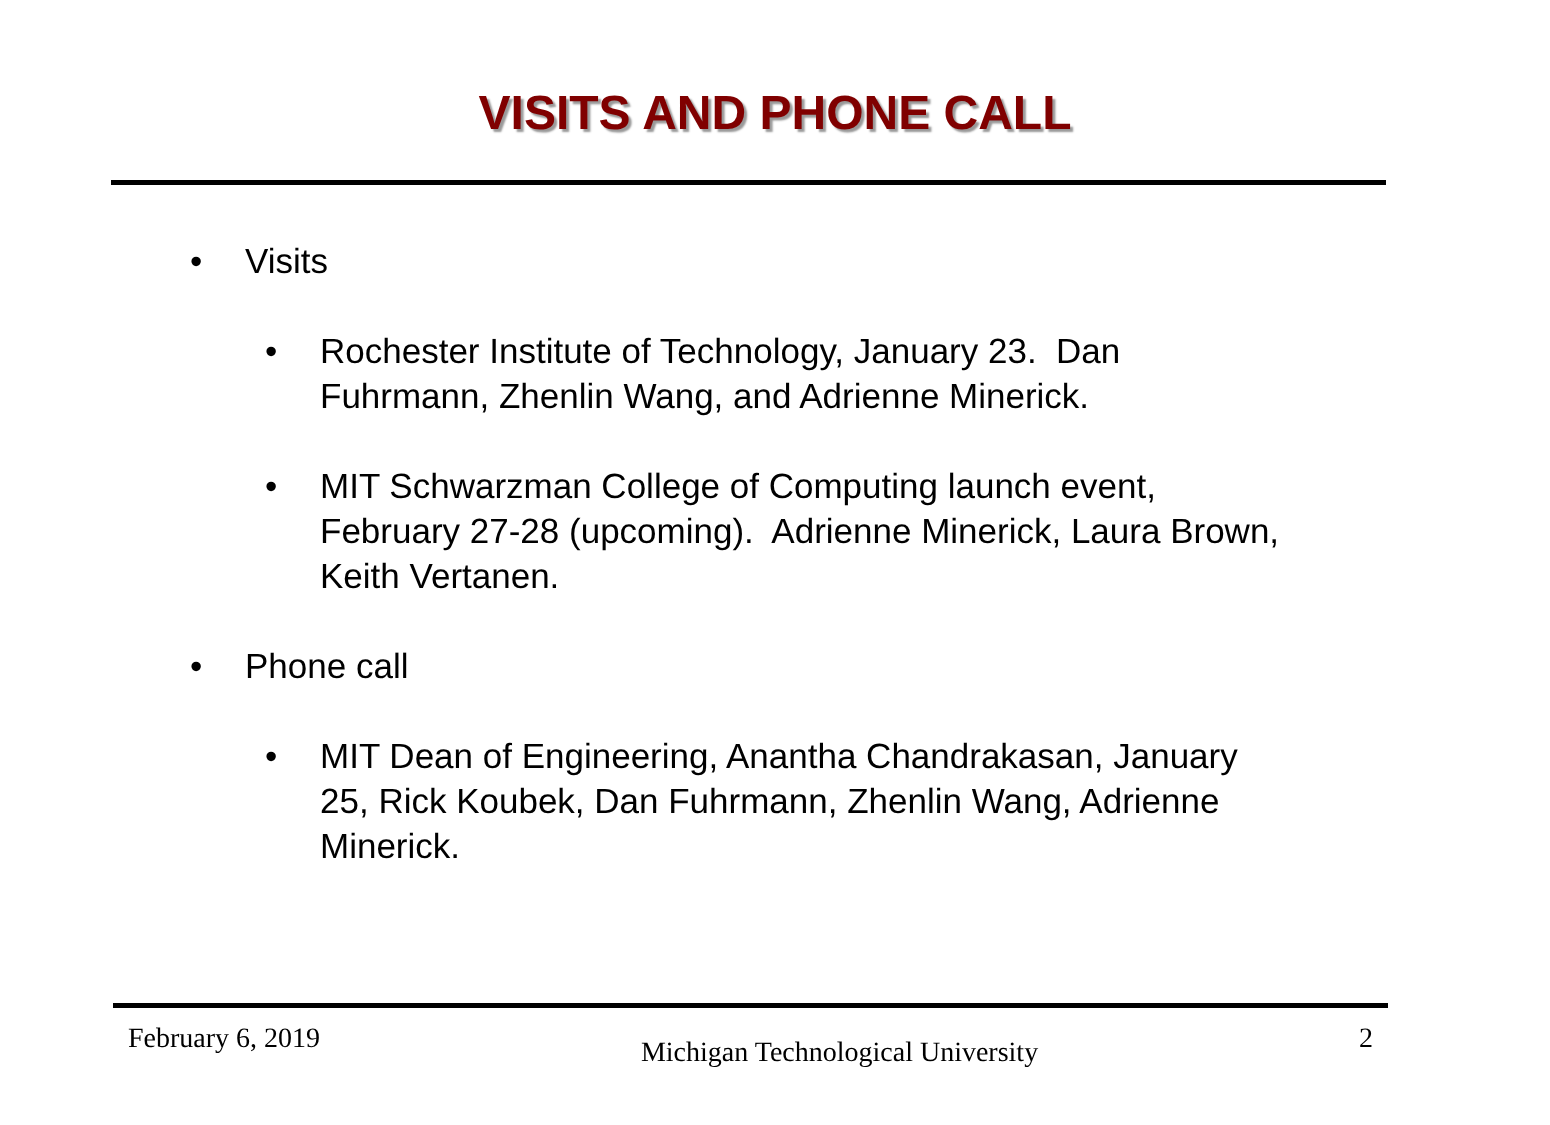VISITS AND PHONE CALL
• Visits
• Rochester Institute of Technology, January 23. Dan Fuhrmann, Zhenlin Wang, and Adrienne Minerick.
• MIT Schwarzman College of Computing launch event, February 27-28 (upcoming). Adrienne Minerick, Laura Brown, Keith Vertanen.
• Phone call
• MIT Dean of Engineering, Anantha Chandrakasan, January 25, Rick Koubek, Dan Fuhrmann, Zhenlin Wang, Adrienne Minerick.
February 6, 2019 Michigan Technological University 2